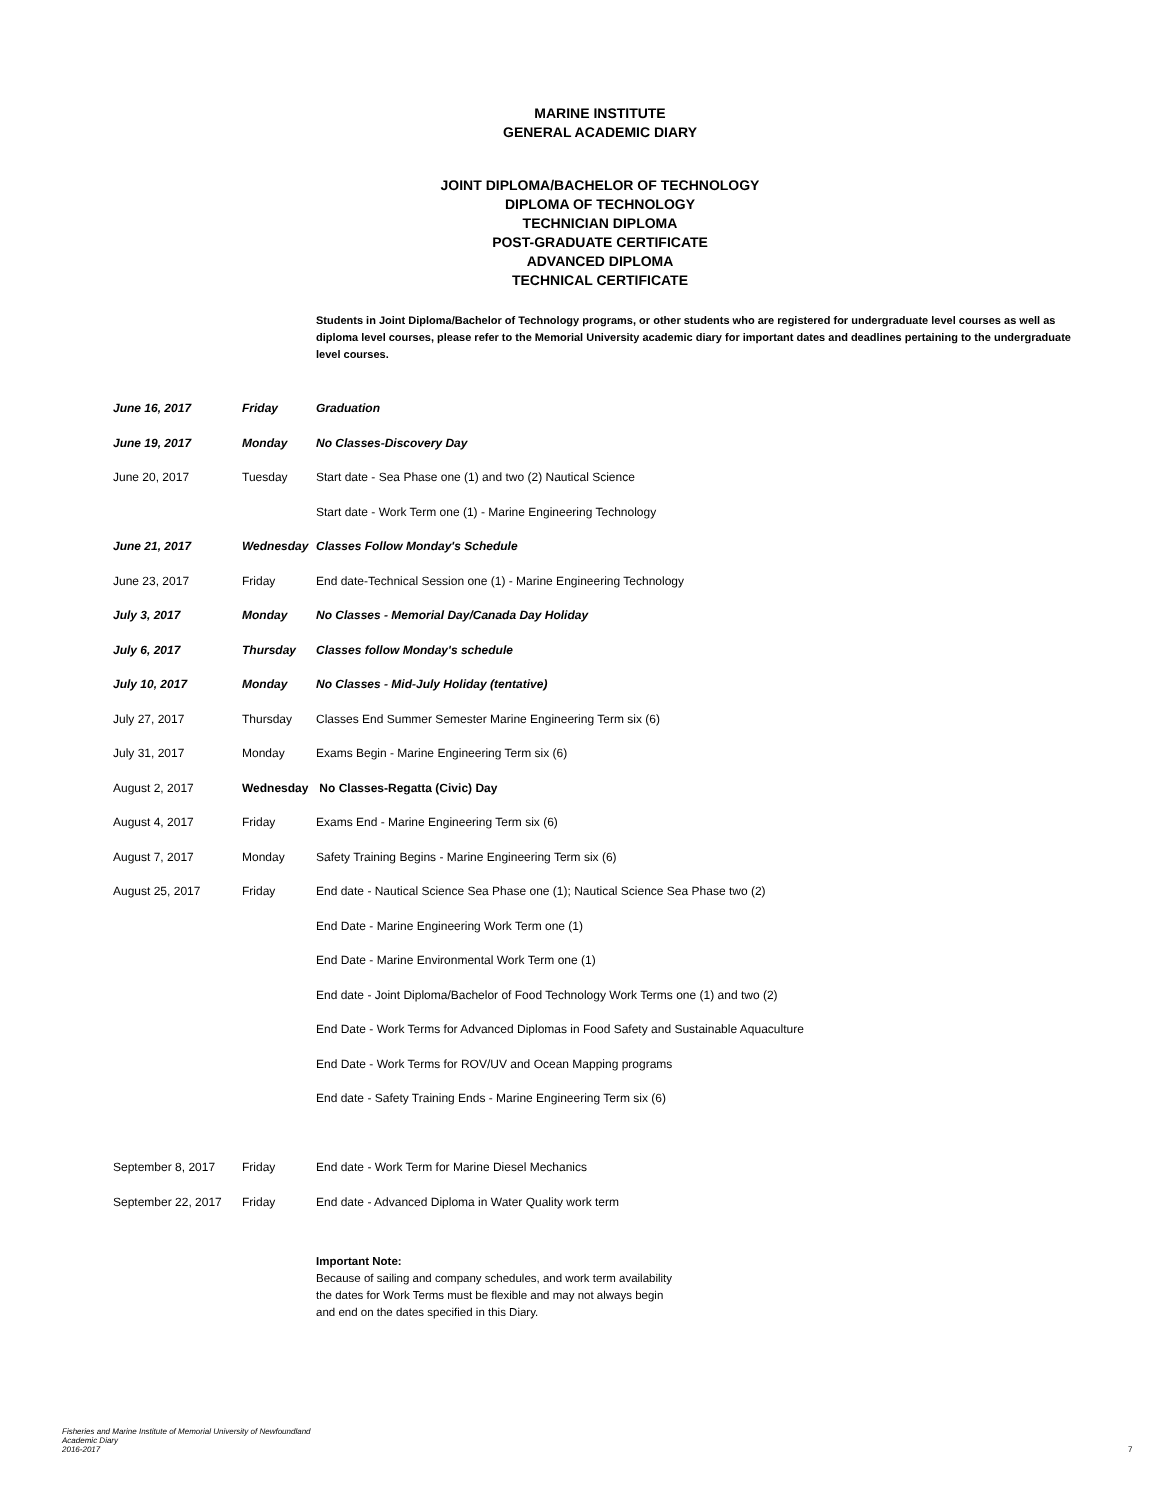MARINE INSTITUTE
GENERAL ACADEMIC DIARY
JOINT DIPLOMA/BACHELOR OF TECHNOLOGY
DIPLOMA OF TECHNOLOGY
TECHNICIAN DIPLOMA
POST-GRADUATE CERTIFICATE
ADVANCED DIPLOMA
TECHNICAL CERTIFICATE
Students in Joint Diploma/Bachelor of Technology programs, or other students who are registered for undergraduate level courses as well as diploma level courses, please refer to the Memorial University academic diary for important dates and deadlines pertaining to the undergraduate level courses.
| June 16, 2017 | Friday | Graduation |
| June 19, 2017 | Monday | No Classes-Discovery Day |
| June 20, 2017 | Tuesday | Start date - Sea Phase one (1) and two (2) Nautical Science |
| | | Start date - Work Term one (1) - Marine Engineering Technology |
| June 21, 2017 | Wednesday | Classes Follow Monday's Schedule |
| June 23, 2017 | Friday | End date-Technical Session one (1) - Marine Engineering Technology |
| July 3, 2017 | Monday | No Classes - Memorial Day/Canada Day Holiday |
| July 6, 2017 | Thursday | Classes follow Monday's schedule |
| July 10, 2017 | Monday | No Classes - Mid-July Holiday (tentative) |
| July 27, 2017 | Thursday | Classes End Summer Semester Marine Engineering Term six (6) |
| July 31, 2017 | Monday | Exams Begin - Marine Engineering Term six (6) |
| August 2, 2017 | Wednesday | No Classes-Regatta (Civic) Day |
| August 4, 2017 | Friday | Exams End - Marine Engineering Term six (6) |
| August 7, 2017 | Monday | Safety Training Begins - Marine Engineering Term six (6) |
| August 25, 2017 | Friday | End date - Nautical Science Sea Phase one (1); Nautical Science Sea Phase two (2) |
| | | End Date - Marine Engineering Work Term one (1) |
| | | End Date - Marine Environmental Work Term one (1) |
| | | End date - Joint Diploma/Bachelor of Food Technology Work Terms one (1) and two (2) |
| | | End Date - Work Terms for Advanced Diplomas in Food Safety and Sustainable Aquaculture |
| | | End Date - Work Terms for ROV/UV and Ocean Mapping programs |
| | | End date - Safety Training Ends - Marine Engineering Term six (6) |
| September 8, 2017 | Friday | End date - Work Term for Marine Diesel Mechanics |
| September 22, 2017 | Friday | End date - Advanced Diploma in Water Quality work term |
Important Note:
Because of sailing and company schedules, and work term availability
the dates for Work Terms must be flexible and may not always begin
and end on the dates specified in this Diary.
Fisheries and Marine Institute of Memorial University of Newfoundland
Academic Diary
2016-2017
7